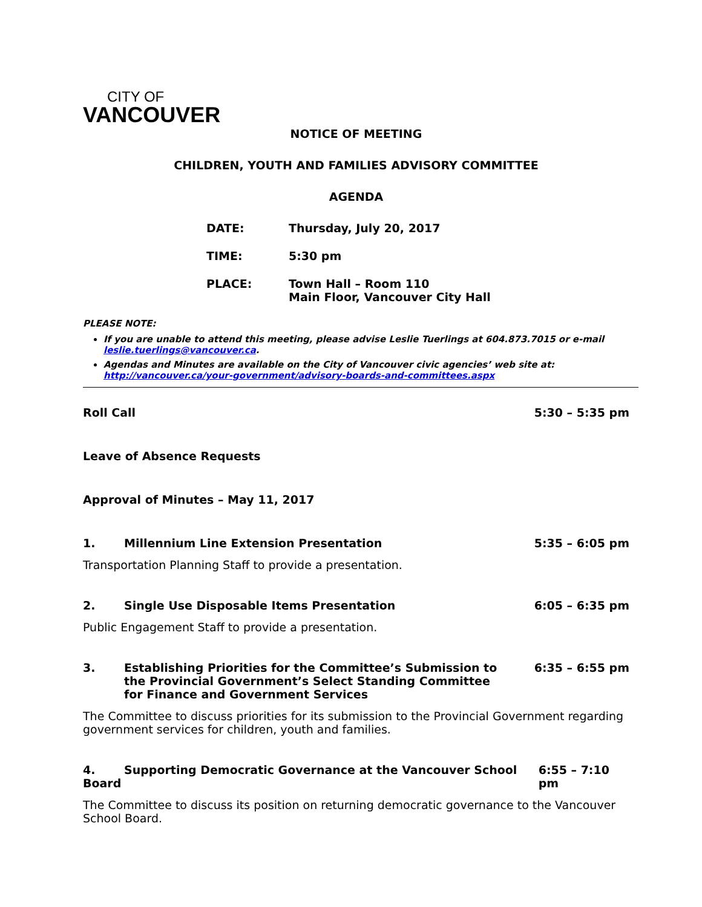CITY OF
VANCOUVER
NOTICE OF MEETING
CHILDREN, YOUTH AND FAMILIES ADVISORY COMMITTEE
AGENDA
DATE: Thursday, July 20, 2017
TIME: 5:30 pm
PLACE: Town Hall – Room 110
Main Floor, Vancouver City Hall
PLEASE NOTE:
If you are unable to attend this meeting, please advise Leslie Tuerlings at 604.873.7015 or e-mail leslie.tuerlings@vancouver.ca.
Agendas and Minutes are available on the City of Vancouver civic agencies’ web site at: http://vancouver.ca/your-government/advisory-boards-and-committees.aspx
Roll Call 5:30 – 5:35 pm
Leave of Absence Requests
Approval of Minutes – May 11, 2017
1. Millennium Line Extension Presentation 5:35 – 6:05 pm
Transportation Planning Staff to provide a presentation.
2. Single Use Disposable Items Presentation 6:05 – 6:35 pm
Public Engagement Staff to provide a presentation.
3. Establishing Priorities for the Committee’s Submission to the Provincial Government’s Select Standing Committee for Finance and Government Services 6:35 – 6:55 pm
The Committee to discuss priorities for its submission to the Provincial Government regarding government services for children, youth and families.
4. Supporting Democratic Governance at the Vancouver School Board 6:55 – 7:10 pm
The Committee to discuss its position on returning democratic governance to the Vancouver School Board.